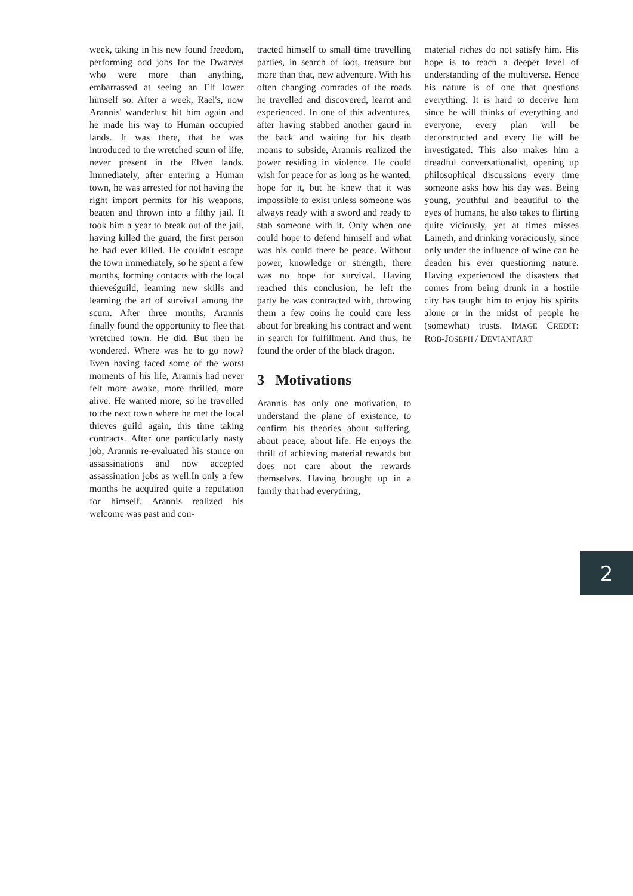week, taking in his new found freedom, performing odd jobs for the Dwarves who were more than anything, embarrassed at seeing an Elf lower himself so. After a week, Rael's, now Arannis' wanderlust hit him again and he made his way to Human occupied lands. It was there, that he was introduced to the wretched scum of life, never present in the Elven lands. Immediately, after entering a Human town, he was arrested for not having the right import permits for his weapons, beaten and thrown into a filthy jail. It took him a year to break out of the jail, having killed the guard, the first person he had ever killed. He couldn't escape the town immediately, so he spent a few months, forming contacts with the local thieveśguild, learning new skills and learning the art of survival among the scum. After three months, Arannis finally found the opportunity to flee that wretched town. He did. But then he wondered. Where was he to go now? Even having faced some of the worst moments of his life, Arannis had never felt more awake, more thrilled, more alive. He wanted more, so he travelled to the next town where he met the local thieves guild again, this time taking contracts. After one particularly nasty job, Arannis re-evaluated his stance on assassinations and now accepted assassination jobs as well.In only a few months he acquired quite a reputation for himself. Arannis realized his welcome was past and con-
tracted himself to small time travelling parties, in search of loot, treasure but more than that, new adventure. With his often changing comrades of the roads he travelled and discovered, learnt and experienced. In one of this adventures, after having stabbed another gaurd in the back and waiting for his death moans to subside, Arannis realized the power residing in violence. He could wish for peace for as long as he wanted, hope for it, but he knew that it was impossible to exist unless someone was always ready with a sword and ready to stab someone with it. Only when one could hope to defend himself and what was his could there be peace. Without power, knowledge or strength, there was no hope for survival. Having reached this conclusion, he left the party he was contracted with, throwing them a few coins he could care less about for breaking his contract and went in search for fulfillment. And thus, he found the order of the black dragon.
3 Motivations
Arannis has only one motivation, to understand the plane of existence, to confirm his theories about suffering, about peace, about life. He enjoys the thrill of achieving material rewards but does not care about the rewards themselves. Having brought up in a family that had everything,
material riches do not satisfy him. His hope is to reach a deeper level of understanding of the multiverse. Hence his nature is of one that questions everything. It is hard to deceive him since he will thinks of everything and everyone, every plan will be deconstructed and every lie will be investigated. This also makes him a dreadful conversationalist, opening up philosophical discussions every time someone asks how his day was. Being young, youthful and beautiful to the eyes of humans, he also takes to flirting quite viciously, yet at times misses Laineth, and drinking voraciously, since only under the influence of wine can he deaden his ever questioning nature. Having experienced the disasters that comes from being drunk in a hostile city has taught him to enjoy his spirits alone or in the midst of people he (somewhat) trusts. IMAGE CREDIT: ROB-JOSEPH / DEVIANTART
2